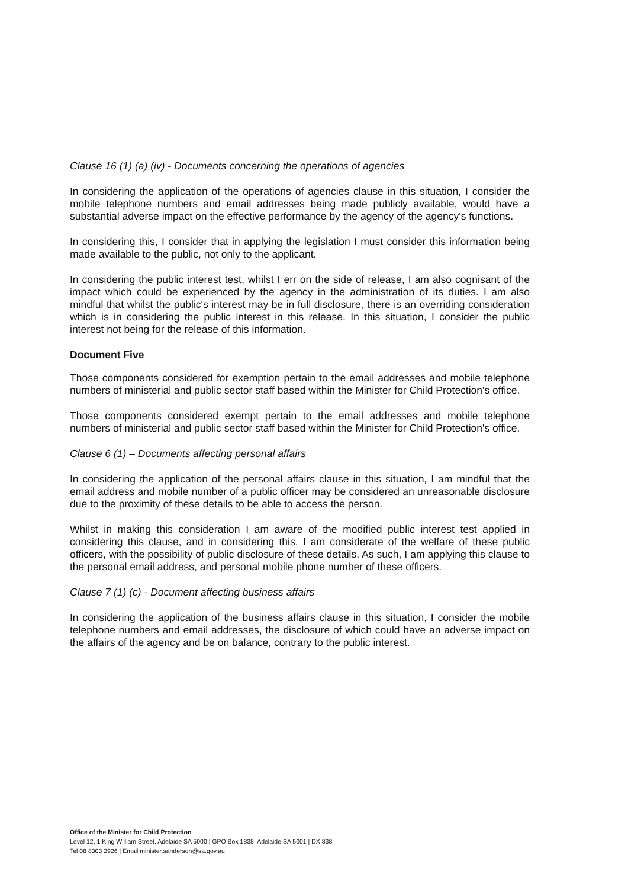Clause 16 (1) (a) (iv) - Documents concerning the operations of agencies
In considering the application of the operations of agencies clause in this situation, I consider the mobile telephone numbers and email addresses being made publicly available, would have a substantial adverse impact on the effective performance by the agency of the agency's functions.
In considering this, I consider that in applying the legislation I must consider this information being made available to the public, not only to the applicant.
In considering the public interest test, whilst I err on the side of release, I am also cognisant of the impact which could be experienced by the agency in the administration of its duties. I am also mindful that whilst the public's interest may be in full disclosure, there is an overriding consideration which is in considering the public interest in this release. In this situation, I consider the public interest not being for the release of this information.
Document Five
Those components considered for exemption pertain to the email addresses and mobile telephone numbers of ministerial and public sector staff based within the Minister for Child Protection's office.
Those components considered exempt pertain to the email addresses and mobile telephone numbers of ministerial and public sector staff based within the Minister for Child Protection's office.
Clause 6 (1) – Documents affecting personal affairs
In considering the application of the personal affairs clause in this situation, I am mindful that the email address and mobile number of a public officer may be considered an unreasonable disclosure due to the proximity of these details to be able to access the person.
Whilst in making this consideration I am aware of the modified public interest test applied in considering this clause, and in considering this, I am considerate of the welfare of these public officers, with the possibility of public disclosure of these details. As such, I am applying this clause to the personal email address, and personal mobile phone number of these officers.
Clause 7 (1) (c) - Document affecting business affairs
In considering the application of the business affairs clause in this situation, I consider the mobile telephone numbers and email addresses, the disclosure of which could have an adverse impact on the affairs of the agency and be on balance, contrary to the public interest.
Office of the Minister for Child Protection
Level 12, 1 King William Street, Adelaide SA 5000 | GPO Box 1838, Adelaide SA 5001 | DX 838
Tel 08 8303 2926 | Email minister.sanderson@sa.gov.au